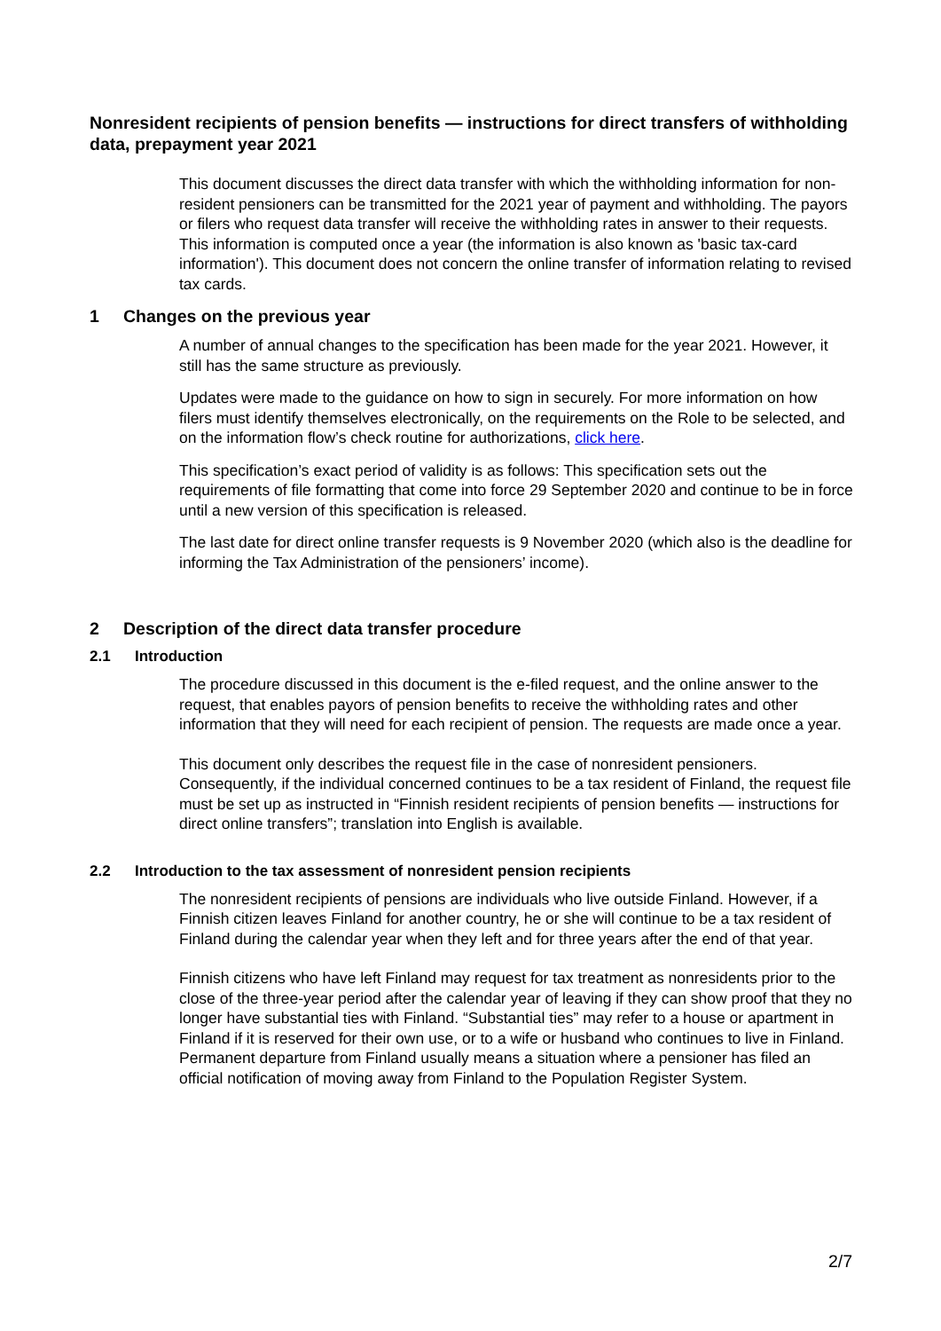Nonresident recipients of pension benefits — instructions for direct transfers of withholding data, prepayment year 2021
This document discusses the direct data transfer with which the withholding information for non-resident pensioners can be transmitted for the 2021 year of payment and withholding. The payors or filers who request data transfer will receive the withholding rates in answer to their requests. This information is computed once a year (the information is also known as 'basic tax-card information'). This document does not concern the online transfer of information relating to revised tax cards.
1 Changes on the previous year
A number of annual changes to the specification has been made for the year 2021. However, it still has the same structure as previously.
Updates were made to the guidance on how to sign in securely. For more information on how filers must identify themselves electronically, on the requirements on the Role to be selected, and on the information flow’s check routine for authorizations, click here.
This specification’s exact period of validity is as follows: This specification sets out the requirements of file formatting that come into force 29 September 2020 and continue to be in force until a new version of this specification is released.
The last date for direct online transfer requests is 9 November 2020 (which also is the deadline for informing the Tax Administration of the pensioners’ income).
2 Description of the direct data transfer procedure
2.1 Introduction
The procedure discussed in this document is the e-filed request, and the online answer to the request, that enables payors of pension benefits to receive the withholding rates and other information that they will need for each recipient of pension. The requests are made once a year.
This document only describes the request file in the case of nonresident pensioners. Consequently, if the individual concerned continues to be a tax resident of Finland, the request file must be set up as instructed in “Finnish resident recipients of pension benefits — instructions for direct online transfers”; translation into English is available.
2.2 Introduction to the tax assessment of nonresident pension recipients
The nonresident recipients of pensions are individuals who live outside Finland. However, if a Finnish citizen leaves Finland for another country, he or she will continue to be a tax resident of Finland during the calendar year when they left and for three years after the end of that year.
Finnish citizens who have left Finland may request for tax treatment as nonresidents prior to the close of the three-year period after the calendar year of leaving if they can show proof that they no longer have substantial ties with Finland. “Substantial ties” may refer to a house or apartment in Finland if it is reserved for their own use, or to a wife or husband who continues to live in Finland. Permanent departure from Finland usually means a situation where a pensioner has filed an official notification of moving away from Finland to the Population Register System.
2/7